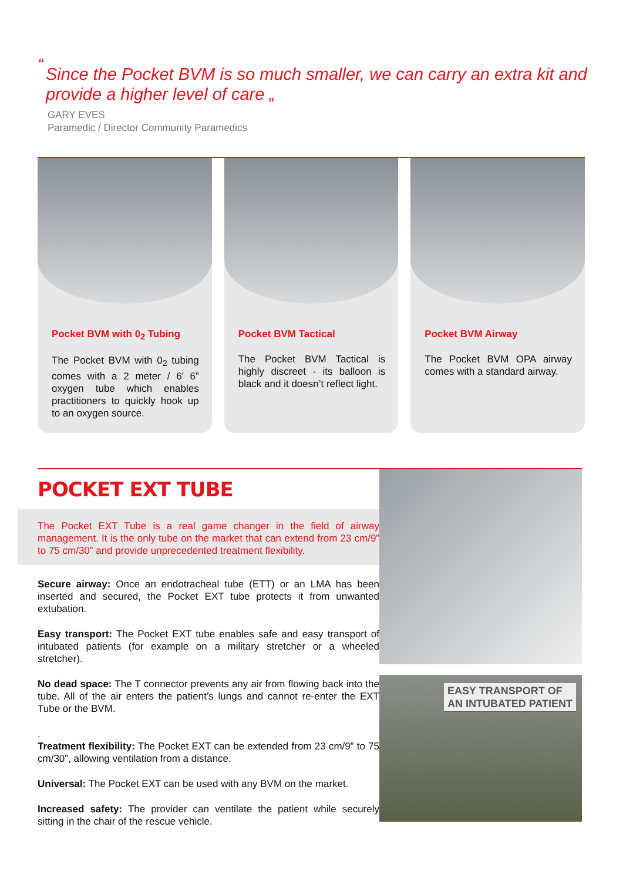“
Since the Pocket BVM is so much smaller, we can carry an extra kit and provide a higher level of care „
GARY EVES
Paramedic / Director Community Paramedics
Pocket BVM with 0<sub>2</sub> Tubing
The Pocket BVM with 0<sub>2</sub> tubing comes with a 2 meter / 6’ 6” oxygen tube which enables practitioners to quickly hook up to an oxygen source.
Pocket BVM Tactical
The Pocket BVM Tactical is highly discreet - its balloon is black and it doesn’t reflect light.
Pocket BVM Airway
The Pocket BVM OPA airway comes with a standard airway.
POCKET EXT TUBE
The Pocket EXT Tube is a real game changer in the field of airway management. It is the only tube on the market that can extend from 23 cm/9” to 75 cm/30” and provide unprecedented treatment flexibility.
Secure airway: Once an endotracheal tube (ETT) or an LMA has been inserted and secured, the Pocket EXT tube protects it from unwanted extubation.
Easy transport: The Pocket EXT tube enables safe and easy transport of intubated patients (for example on a military stretcher or a wheeled stretcher).
No dead space: The T connector prevents any air from flowing back into the tube. All of the air enters the patient’s lungs and cannot re-enter the EXT Tube or the BVM.
.
Treatment flexibility: The Pocket EXT can be extended from 23 cm/9” to 75 cm/30”, allowing ventilation from a distance.
Universal: The Pocket EXT can be used with any BVM on the market.
Increased safety: The provider can ventilate the patient while securely sitting in the chair of the rescue vehicle.
EASY TRANSPORT OF
AN INTUBATED PATIENT